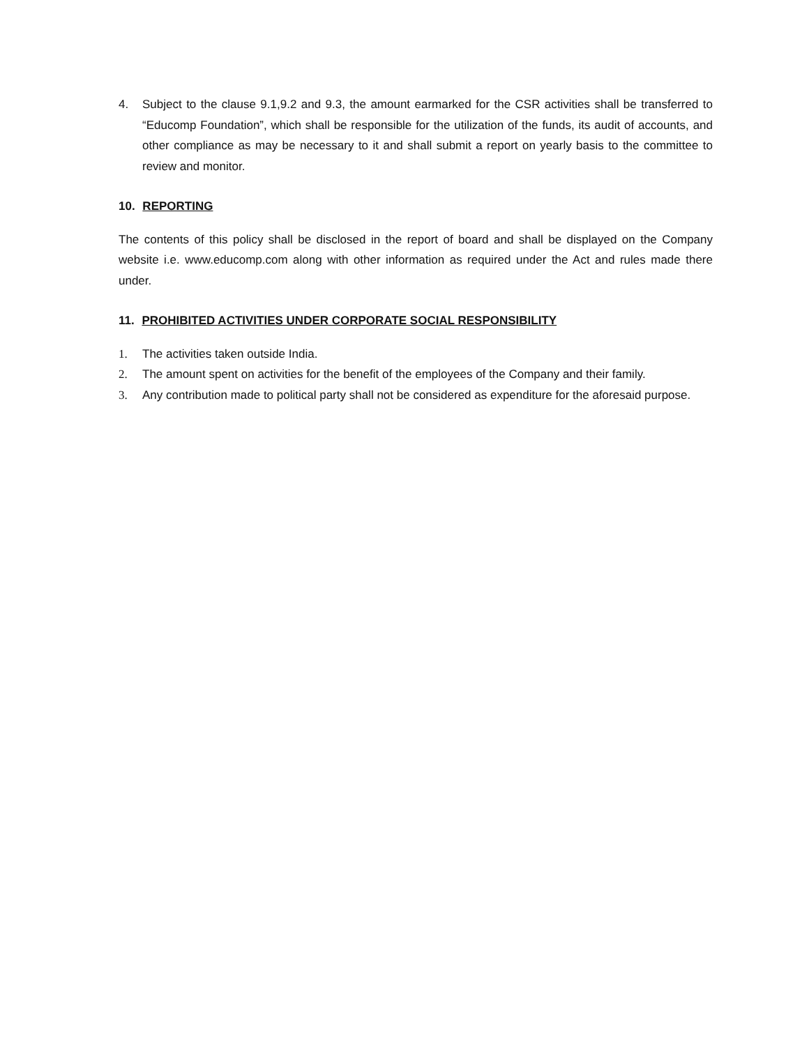4. Subject to the clause 9.1,9.2 and 9.3, the amount earmarked for the CSR activities shall be transferred to “Educomp Foundation”, which shall be responsible for the utilization of the funds, its audit of accounts, and other compliance as may be necessary to it and shall submit a report on yearly basis to the committee to review and monitor.
10. REPORTING
The contents of this policy shall be disclosed in the report of board and shall be displayed on the Company website i.e. www.educomp.com along with other information as required under the Act and rules made there under.
11. PROHIBITED ACTIVITIES UNDER CORPORATE SOCIAL RESPONSIBILITY
1. The activities taken outside India.
2. The amount spent on activities for the benefit of the employees of the Company and their family.
3. Any contribution made to political party shall not be considered as expenditure for the aforesaid purpose.